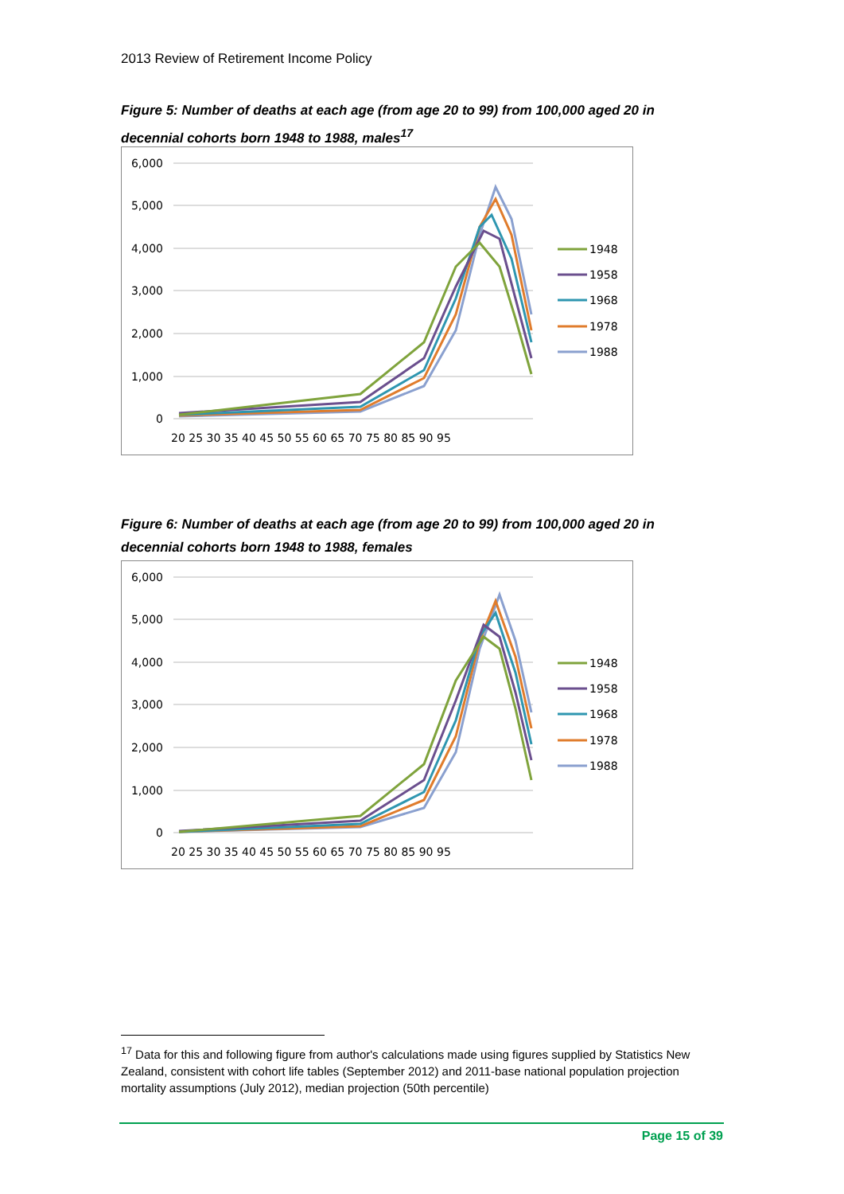2013 Review of Retirement Income Policy
Figure 5: Number of deaths at each age (from age 20 to 99) from 100,000 aged 20 in decennial cohorts born 1948 to 1988, males<sup>17</sup>
6,000
5,000
4,000
3,000
2,000
1,000
0
20 25 30 35 40 45 50 55 60 65 70 75 80 85 90 95
1948
1958
1968
1978
1988
Figure 6: Number of deaths at each age (from age 20 to 99) from 100,000 aged 20 in decennial cohorts born 1948 to 1988, females
6,000
5,000
4,000
3,000
2,000
1,000
0
20 25 30 35 40 45 50 55 60 65 70 75 80 85 90 95
1948
1958
1968
1978
1988
<sup>17</sup> Data for this and following figure from author's calculations made using figures supplied by Statistics New Zealand, consistent with cohort life tables (September 2012) and 2011-base national population projection mortality assumptions (July 2012), median projection (50th percentile)
Page 15 of 39